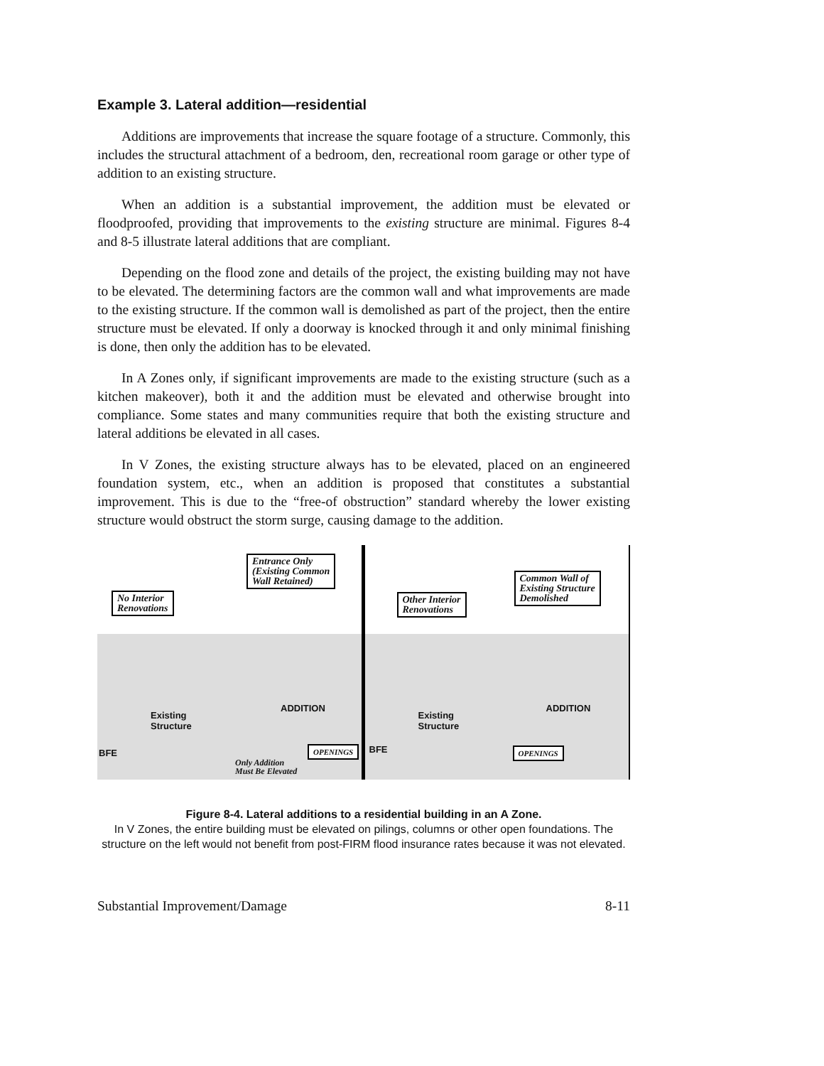Example 3. Lateral addition—residential
Additions are improvements that increase the square footage of a structure. Commonly, this includes the structural attachment of a bedroom, den, recreational room garage or other type of addition to an existing structure.
When an addition is a substantial improvement, the addition must be elevated or floodproofed, providing that improvements to the existing structure are minimal. Figures 8-4 and 8-5 illustrate lateral additions that are compliant.
Depending on the flood zone and details of the project, the existing building may not have to be elevated. The determining factors are the common wall and what improvements are made to the existing structure. If the common wall is demolished as part of the project, then the entire structure must be elevated. If only a doorway is knocked through it and only minimal finishing is done, then only the addition has to be elevated.
In A Zones only, if significant improvements are made to the existing structure (such as a kitchen makeover), both it and the addition must be elevated and otherwise brought into compliance. Some states and many communities require that both the existing structure and lateral additions be elevated in all cases.
In V Zones, the existing structure always has to be elevated, placed on an engineered foundation system, etc., when an addition is proposed that constitutes a substantial improvement. This is due to the “free-of obstruction” standard whereby the lower existing structure would obstruct the storm surge, causing damage to the addition.
Entrance Only
(Existing Common
Wall Retained)
No Interior
Renovations
ADDITION
Existing
Structure
OPENINGS
BFE
Only Addition
Must Be Elevated
Common Wall of
Existing Structure
Demolished
Other Interior
Renovations
ADDITION
Existing
Structure
OPENINGS
BFE
Figure 8-4. Lateral additions to a residential building in an A Zone.
In V Zones, the entire building must be elevated on pilings, columns or other open foundations. The structure on the left would not benefit from post-FIRM flood insurance rates because it was not elevated.
Substantial Improvement/Damage 8-11